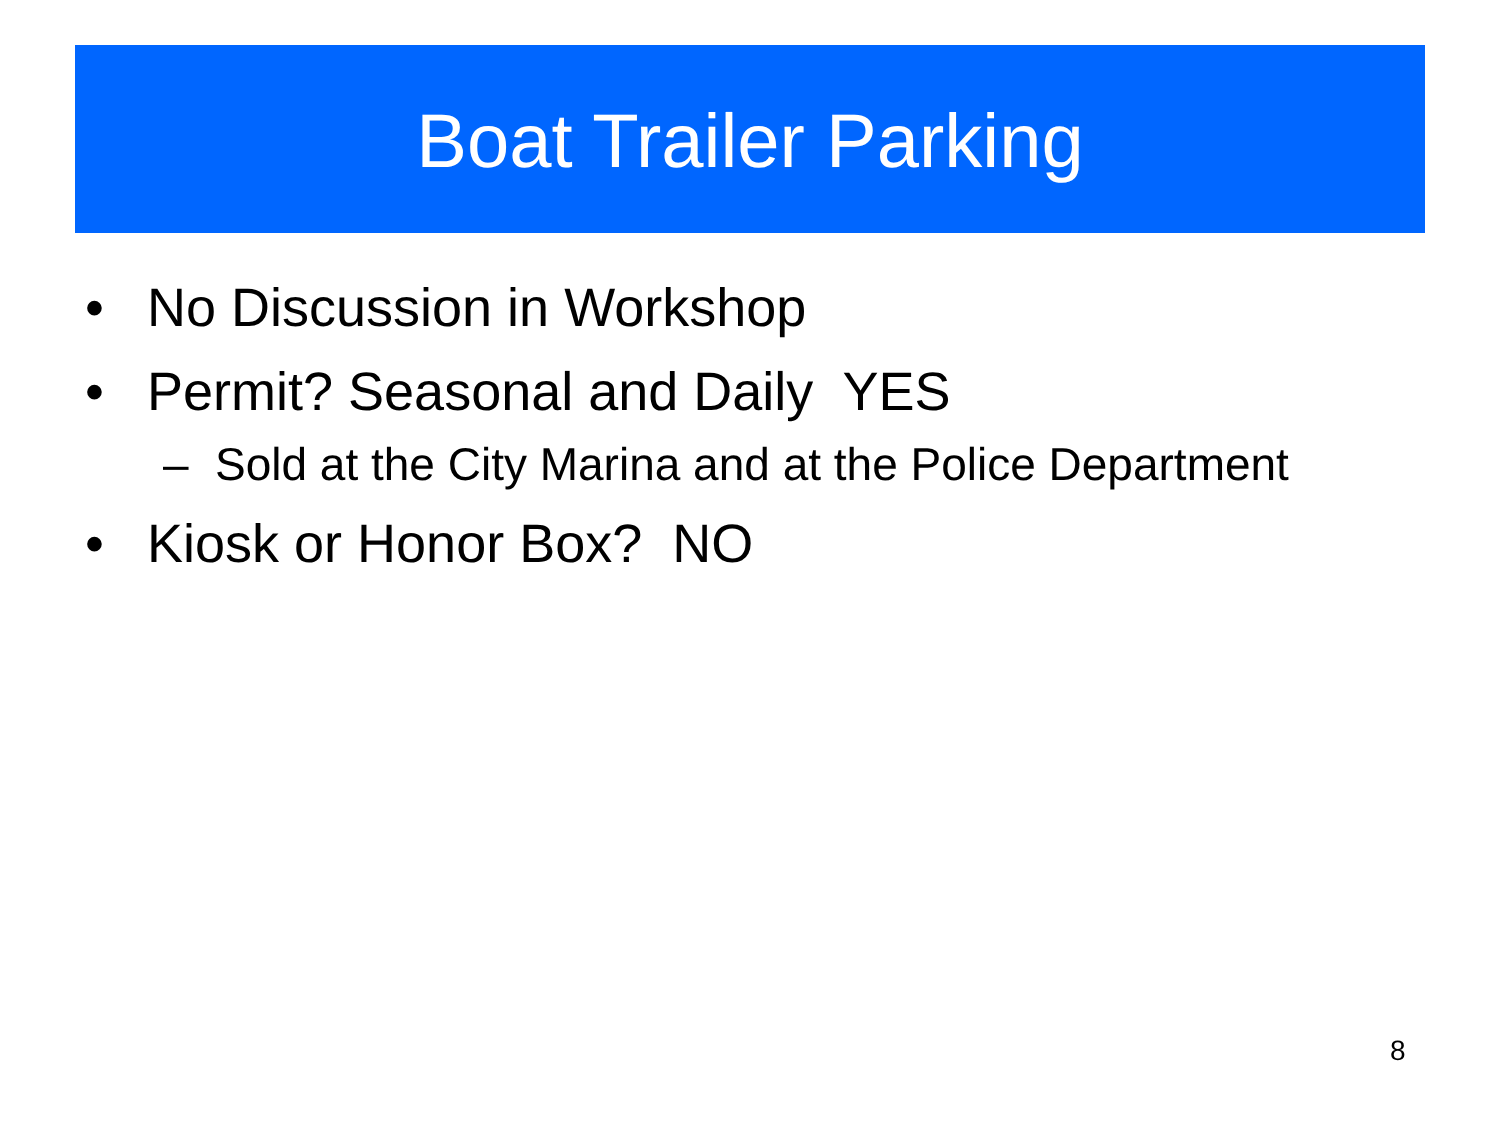Boat Trailer Parking
• No Discussion in Workshop
• Permit? Seasonal and Daily YES
– Sold at the City Marina and at the Police Department
• Kiosk or Honor Box? NO
8